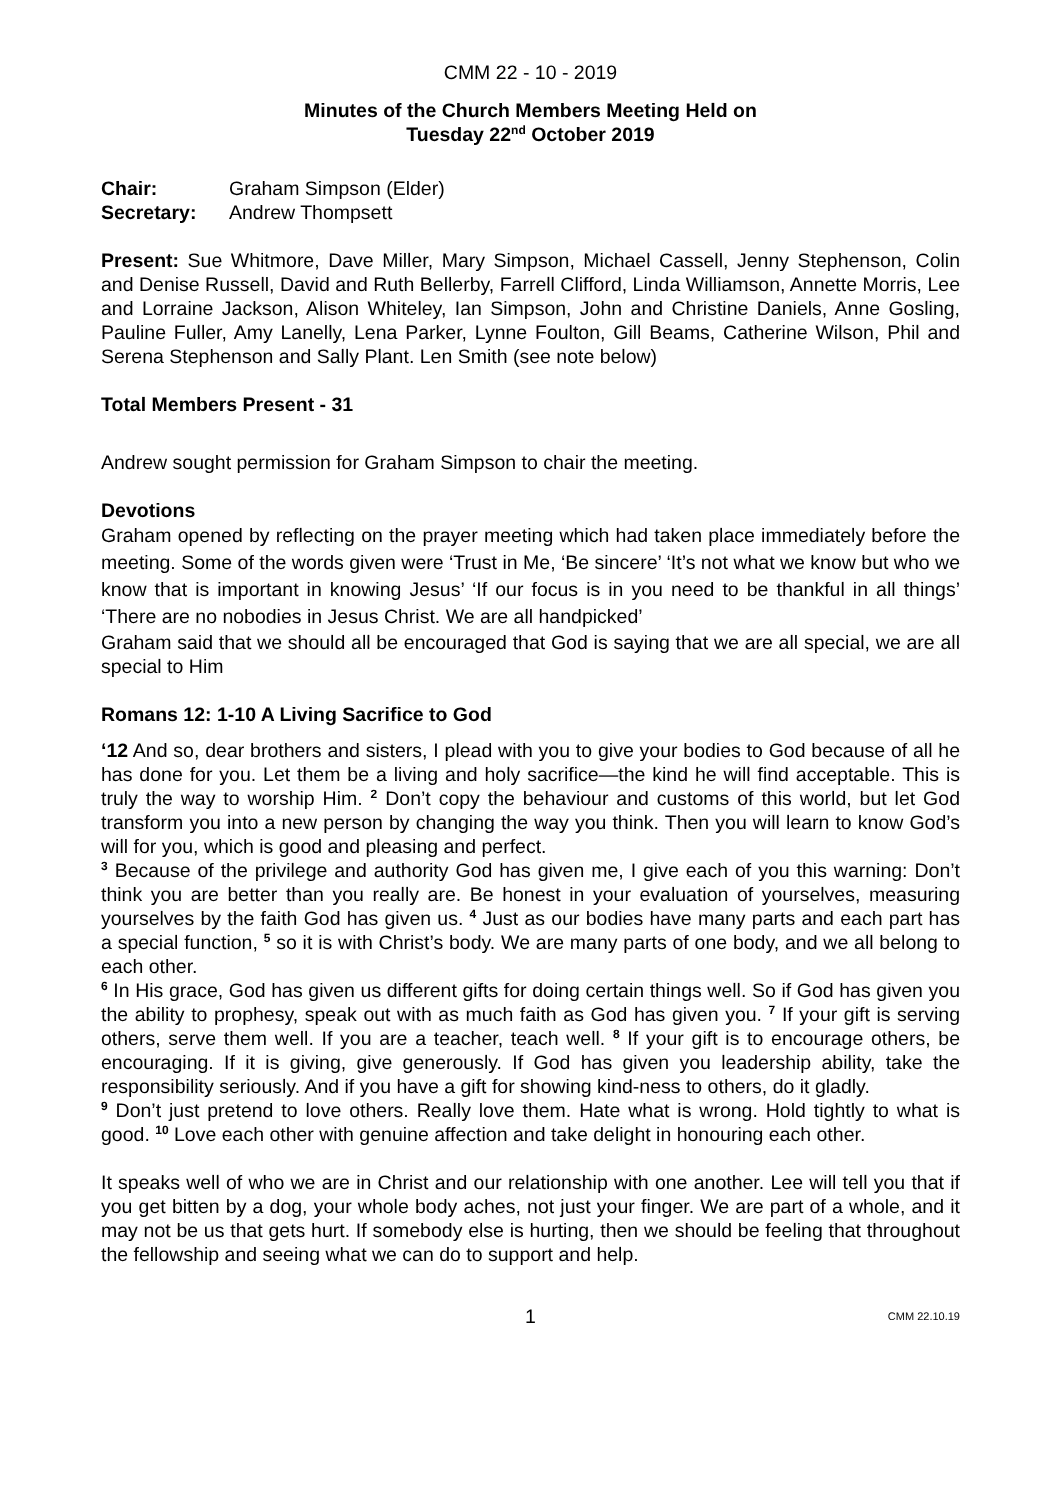CMM 22 - 10 - 2019
Minutes of the Church Members Meeting Held on
Tuesday 22<sup>nd</sup> October 2019
Chair: Graham Simpson (Elder)
Secretary: Andrew Thompsett
Present: Sue Whitmore, Dave Miller, Mary Simpson, Michael Cassell, Jenny Stephenson, Colin and Denise Russell, David and Ruth Bellerby, Farrell Clifford, Linda Williamson, Annette Morris, Lee and Lorraine Jackson, Alison Whiteley, Ian Simpson, John and Christine Daniels, Anne Gosling, Pauline Fuller, Amy Lanelly, Lena Parker, Lynne Foulton, Gill Beams, Catherine Wilson, Phil and Serena Stephenson and Sally Plant. Len Smith (see note below)
Total Members Present - 31
Andrew sought permission for Graham Simpson to chair the meeting.
Devotions
Graham opened by reflecting on the prayer meeting which had taken place immediately before the meeting. Some of the words given were ‘Trust in Me, ‘Be sincere’ ‘It’s not what we know but who we know that is important in knowing Jesus’ ‘If our focus is in you need to be thankful in all things’ ‘There are no nobodies in Jesus Christ. We are all handpicked’
Graham said that we should all be encouraged that God is saying that we are all special, we are all special to Him
Romans 12: 1-10 A Living Sacrifice to God
‘12 And so, dear brothers and sisters, I plead with you to give your bodies to God because of all he has done for you. Let them be a living and holy sacrifice—the kind he will find acceptable. This is truly the way to worship Him. <sup>2</sup> Don’t copy the behaviour and customs of this world, but let God transform you into a new person by changing the way you think. Then you will learn to know God’s will for you, which is good and pleasing and perfect.
<sup>3</sup> Because of the privilege and authority God has given me, I give each of you this warning: Don’t think you are better than you really are. Be honest in your evaluation of yourselves, measuring yourselves by the faith God has given us. <sup>4</sup> Just as our bodies have many parts and each part has a special function, <sup>5</sup> so it is with Christ’s body. We are many parts of one body, and we all belong to each other.
<sup>6</sup> In His grace, God has given us different gifts for doing certain things well. So if God has given you the ability to prophesy, speak out with as much faith as God has given you. <sup>7</sup> If your gift is serving others, serve them well. If you are a teacher, teach well. <sup>8</sup> If your gift is to encourage others, be encouraging. If it is giving, give generously. If God has given you leadership ability, take the responsibility seriously. And if you have a gift for showing kind-ness to others, do it gladly.
<sup>9</sup> Don’t just pretend to love others. Really love them. Hate what is wrong. Hold tightly to what is good. <sup>10</sup> Love each other with genuine affection and take delight in honouring each other.
It speaks well of who we are in Christ and our relationship with one another. Lee will tell you that if you get bitten by a dog, your whole body aches, not just your finger. We are part of a whole, and it may not be us that gets hurt. If somebody else is hurting, then we should be feeling that throughout the fellowship and seeing what we can do to support and help.
1 CMM 22.10.19